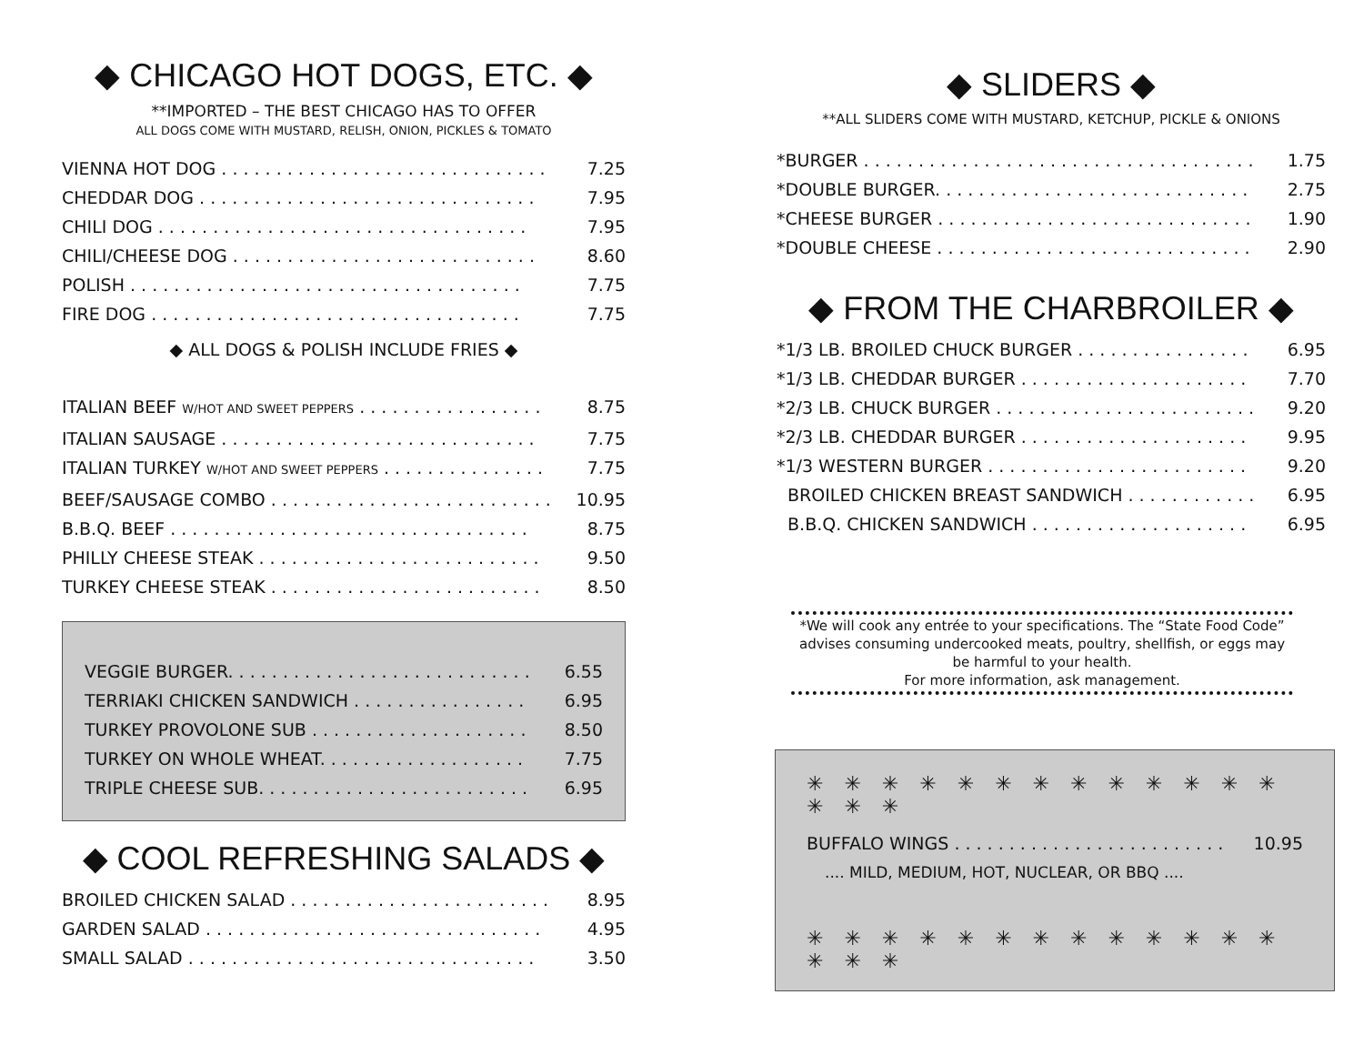◆ CHICAGO HOT DOGS, ETC. ◆
**IMPORTED – THE BEST CHICAGO HAS TO OFFER
ALL DOGS COME WITH MUSTARD, RELISH, ONION, PICKLES & TOMATO
VIENNA HOT DOG . . . . . . . . . . . . . . . . . . . . . . . . . . . . . . 7.25
CHEDDAR DOG . . . . . . . . . . . . . . . . . . . . . . . . . . . . . . . 7.95
CHILI DOG . . . . . . . . . . . . . . . . . . . . . . . . . . . . . . . . . . 7.95
CHILI/CHEESE DOG . . . . . . . . . . . . . . . . . . . . . . . . . . . . 8.60
POLISH . . . . . . . . . . . . . . . . . . . . . . . . . . . . . . . . . . . . 7.75
FIRE DOG . . . . . . . . . . . . . . . . . . . . . . . . . . . . . . . . . . 7.75
◆ ALL DOGS & POLISH INCLUDE FRIES ◆
ITALIAN BEEF W/HOT AND SWEET PEPPERS . . . . . . . . . . . . . . . . . 8.75
ITALIAN SAUSAGE . . . . . . . . . . . . . . . . . . . . . . . . . . . . . 7.75
ITALIAN TURKEY W/HOT AND SWEET PEPPERS . . . . . . . . . . . . . . . 7.75
BEEF/SAUSAGE COMBO . . . . . . . . . . . . . . . . . . . . . . . . . . 10.95
B.B.Q. BEEF . . . . . . . . . . . . . . . . . . . . . . . . . . . . . . . . . 8.75
PHILLY CHEESE STEAK . . . . . . . . . . . . . . . . . . . . . . . . . . 9.50
TURKEY CHEESE STEAK . . . . . . . . . . . . . . . . . . . . . . . . . 8.50
VEGGIE BURGER. . . . . . . . . . . . . . . . . . . . . . . . . . . . . 6.55
TERRIAKI CHICKEN SANDWICH . . . . . . . . . . . . . . . . . . 6.95
TURKEY PROVOLONE SUB . . . . . . . . . . . . . . . . . . . . . . 8.50
TURKEY ON WHOLE WHEAT. . . . . . . . . . . . . . . . . . . . . 7.75
TRIPLE CHEESE SUB. . . . . . . . . . . . . . . . . . . . . . . . . . . 6.95
◆ COOL REFRESHING SALADS ◆
BROILED CHICKEN SALAD . . . . . . . . . . . . . . . . . . . . . . . . 8.95
GARDEN SALAD . . . . . . . . . . . . . . . . . . . . . . . . . . . . . . . 4.95
SMALL SALAD . . . . . . . . . . . . . . . . . . . . . . . . . . . . . . . . 3.50
◆ SLIDERS ◆
**ALL SLIDERS COME WITH MUSTARD, KETCHUP, PICKLE & ONIONS
*BURGER . . . . . . . . . . . . . . . . . . . . . . . . . . . . . . . . . . . . 1.75
*DOUBLE BURGER. . . . . . . . . . . . . . . . . . . . . . . . . . . . . . 2.75
*CHEESE BURGER . . . . . . . . . . . . . . . . . . . . . . . . . . . . . 1.90
*DOUBLE CHEESE . . . . . . . . . . . . . . . . . . . . . . . . . . . . . 2.90
◆ FROM THE CHARBROILER ◆
*1/3 LB. BROILED CHUCK BURGER . . . . . . . . . . . . . . . . . 6.95
*1/3 LB. CHEDDAR BURGER . . . . . . . . . . . . . . . . . . . . . . 7.70
*2/3 LB. CHUCK BURGER . . . . . . . . . . . . . . . . . . . . . . . . 9.20
*2/3 LB. CHEDDAR BURGER . . . . . . . . . . . . . . . . . . . . . . 9.95
*1/3 WESTERN BURGER . . . . . . . . . . . . . . . . . . . . . . . . . 9.20
BROILED CHICKEN BREAST SANDWICH . . . . . . . . . . . . 6.95
B.B.Q. CHICKEN SANDWICH . . . . . . . . . . . . . . . . . . . . 6.95
*We will cook any entrée to your specifications. The “State Food Code” advises consuming undercooked meats, poultry, shellfish, or eggs may be harmful to your health.
For more information, ask management.
✳ ✳ ✳ ✳ ✳ ✳ ✳ ✳ ✳ ✳ ✳ ✳ ✳ ✳ ✳ ✳
BUFFALO WINGS . . . . . . . . . . . . . . . . . . . . . . . . . 10.95
.... MILD, MEDIUM, HOT, NUCLEAR, OR BBQ ....
✳ ✳ ✳ ✳ ✳ ✳ ✳ ✳ ✳ ✳ ✳ ✳ ✳ ✳ ✳ ✳